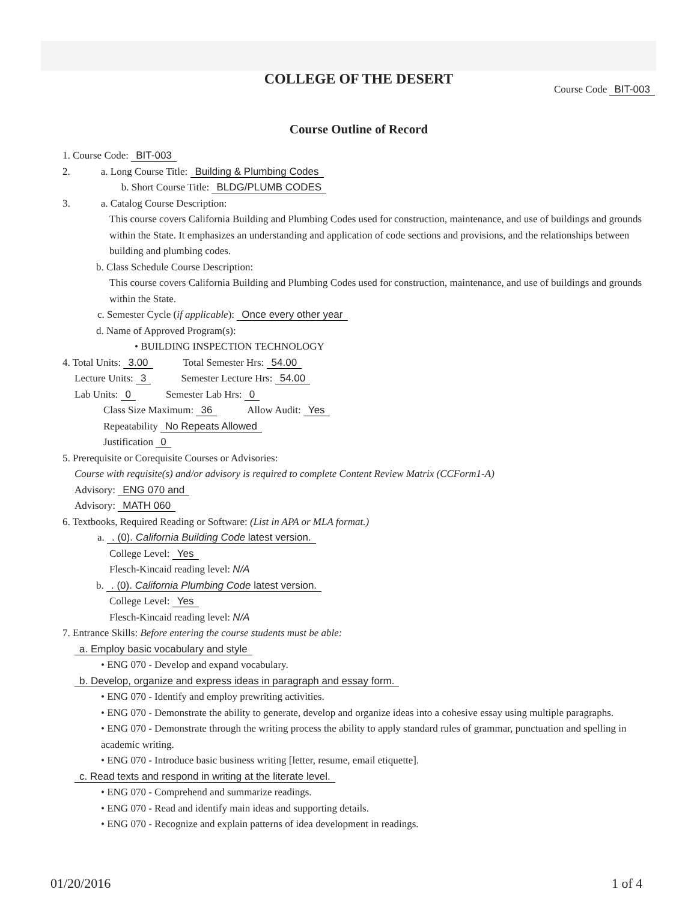COLLEGE OF THE DESERT
Course Code BIT-003
Course Outline of Record
1. Course Code: BIT-003
2. a. Long Course Title: Building & Plumbing Codes
b. Short Course Title: BLDG/PLUMB CODES
3. a. Catalog Course Description:
This course covers California Building and Plumbing Codes used for construction, maintenance, and use of buildings and grounds within the State. It emphasizes an understanding and application of code sections and provisions, and the relationships between building and plumbing codes.
b. Class Schedule Course Description:
This course covers California Building and Plumbing Codes used for construction, maintenance, and use of buildings and grounds within the State.
c. Semester Cycle (if applicable): Once every other year
d. Name of Approved Program(s):
• BUILDING INSPECTION TECHNOLOGY
4. Total Units: 3.00 Total Semester Hrs: 54.00
Lecture Units: 3 Semester Lecture Hrs: 54.00
Lab Units: 0 Semester Lab Hrs: 0
Class Size Maximum: 36 Allow Audit: Yes
Repeatability No Repeats Allowed
Justification 0
5. Prerequisite or Corequisite Courses or Advisories:
Course with requisite(s) and/or advisory is required to complete Content Review Matrix (CCForm1-A)
Advisory: ENG 070 and
Advisory: MATH 060
6. Textbooks, Required Reading or Software: (List in APA or MLA format.)
a. . (0). California Building Code latest version.
College Level: Yes
Flesch-Kincaid reading level: N/A
b. . (0). California Plumbing Code latest version.
College Level: Yes
Flesch-Kincaid reading level: N/A
7. Entrance Skills: Before entering the course students must be able:
a. Employ basic vocabulary and style
• ENG 070 - Develop and expand vocabulary.
b. Develop, organize and express ideas in paragraph and essay form.
• ENG 070 - Identify and employ prewriting activities.
• ENG 070 - Demonstrate the ability to generate, develop and organize ideas into a cohesive essay using multiple paragraphs.
• ENG 070 - Demonstrate through the writing process the ability to apply standard rules of grammar, punctuation and spelling in academic writing.
• ENG 070 - Introduce basic business writing [letter, resume, email etiquette].
c. Read texts and respond in writing at the literate level.
• ENG 070 - Comprehend and summarize readings.
• ENG 070 - Read and identify main ideas and supporting details.
• ENG 070 - Recognize and explain patterns of idea development in readings.
01/20/2016 1 of 4